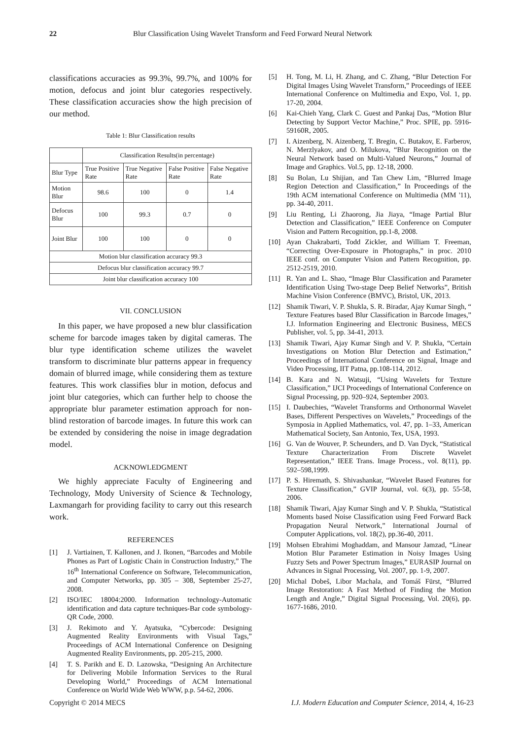22 Blur Classification Using Wavelet Transform and Feed Forward Neural Network
classifications accuracies as 99.3%, 99.7%, and 100% for motion, defocus and joint blur categories respectively. These classification accuracies show the high precision of our method.
Table 1: Blur Classification results
| | Classification Results(in percentage) | | | |
| Blur Type | True Positive Rate | True Negative Rate | False Positive Rate | False Negative Rate |
| Motion Blur | 98.6 | 100 | 0 | 1.4 |
| Defocus Blur | 100 | 99.3 | 0.7 | 0 |
| Joint Blur | 100 | 100 | 0 | 0 |
| Motion blur classification accuracy 99.3 | | | | |
| Defocus blur classification accuracy 99.7 | | | | |
| Joint blur classification accuracy 100 | | | | |
VII. CONCLUSION
In this paper, we have proposed a new blur classification scheme for barcode images taken by digital cameras. The blur type identification scheme utilizes the wavelet transform to discriminate blur patterns appear in frequency domain of blurred image, while considering them as texture features. This work classifies blur in motion, defocus and joint blur categories, which can further help to choose the appropriate blur parameter estimation approach for non-blind restoration of barcode images. In future this work can be extended by considering the noise in image degradation model.
ACKNOWLEDGMENT
We highly appreciate Faculty of Engineering and Technology, Mody University of Science & Technology, Laxmangarh for providing facility to carry out this research work.
REFERENCES
[1] J. Vartiainen, T. Kallonen, and J. Ikonen, “Barcodes and Mobile Phones as Part of Logistic Chain in Construction Industry,” The 16<sup>th</sup> International Conference on Software, Telecommunication, and Computer Networks, pp. 305 – 308, September 25-27, 2008.
[2] ISO/IEC 18004:2000. Information technology-Automatic identification and data capture techniques-Bar code symbology-QR Code, 2000.
[3] J. Rekimoto and Y. Ayatsuka, “Cybercode: Designing Augmented Reality Environments with Visual Tags,” Proceedings of ACM International Conference on Designing Augmented Reality Environments, pp. 205-215, 2000.
[4] T. S. Parikh and E. D. Lazowska, “Designing An Architecture for Delivering Mobile Information Services to the Rural Developing World,” Proceedings of ACM International Conference on World Wide Web WWW, p.p. 54-62, 2006.
[5] H. Tong, M. Li, H. Zhang, and C. Zhang, “Blur Detection For Digital Images Using Wavelet Transform,” Proceedings of IEEE International Conference on Multimedia and Expo, Vol. 1, pp. 17-20, 2004.
[6] Kai-Chieh Yang, Clark C. Guest and Pankaj Das, “Motion Blur Detecting by Support Vector Machine,” Proc. SPIE, pp. 5916-59160R, 2005.
[7] I. Aizenberg, N. Aizenberg, T. Bregin, C. Butakov, E. Farberov, N. Merzlyakov, and O. Milukova, “Blur Recognition on the Neural Network based on Multi-Valued Neurons,” Journal of Image and Graphics. Vol.5, pp. 12-18, 2000.
[8] Su Bolan, Lu Shijian, and Tan Chew Lim, “Blurred Image Region Detection and Classification,” In Proceedings of the 19th ACM international Conference on Multimedia (MM '11), pp. 34-40, 2011.
[9] Liu Renting, Li Zhaorong, Jia Jiaya, “Image Partial Blur Detection and Classification,” IEEE Conference on Computer Vision and Pattern Recognition, pp.1-8, 2008.
[10] Ayan Chakrabarti, Todd Zickler, and William T. Freeman, “Correcting Over-Exposure in Photographs,” in proc. 2010 IEEE conf. on Computer Vision and Pattern Recognition, pp. 2512-2519, 2010.
[11] R. Yan and L. Shao, “Image Blur Classification and Parameter Identification Using Two-stage Deep Belief Networks”, British Machine Vision Conference (BMVC), Bristol, UK, 2013.
[12] Shamik Tiwari, V. P. Shukla, S. R. Biradar, Ajay Kumar Singh, “ Texture Features based Blur Classification in Barcode Images,” I.J. Information Engineering and Electronic Business, MECS Publisher, vol. 5, pp. 34-41, 2013.
[13] Shamik Tiwari, Ajay Kumar Singh and V. P. Shukla, “Certain Investigations on Motion Blur Detection and Estimation,” Proceedings of International Conference on Signal, Image and Video Processing, IIT Patna, pp.108-114, 2012.
[14] B. Kara and N. Watsuji, “Using Wavelets for Texture Classification,” IJCI Proceedings of International Conference on Signal Processing, pp. 920–924, September 2003.
[15] I. Daubechies, “Wavelet Transforms and Orthonormal Wavelet Bases, Different Perspectives on Wavelets,” Proceedings of the Symposia in Applied Mathematics, vol. 47, pp. 1–33, American Mathematical Society, San Antonio, Tex, USA, 1993.
[16] G. Van de Wouver, P. Scheunders, and D. Van Dyck, “Statistical Texture Characterization From Discrete Wavelet Representation,” IEEE Trans. Image Process., vol. 8(11), pp. 592–598,1999.
[17] P. S. Hiremath, S. Shivashankar, “Wavelet Based Features for Texture Classification,” GVIP Journal, vol. 6(3), pp. 55-58, 2006.
[18] Shamik Tiwari, Ajay Kumar Singh and V. P. Shukla, “Statistical Moments based Noise Classification using Feed Forward Back Propagation Neural Network,” International Journal of Computer Applications, vol. 18(2), pp.36-40, 2011.
[19] Mohsen Ebrahimi Moghaddam, and Mansour Jamzad, “Linear Motion Blur Parameter Estimation in Noisy Images Using Fuzzy Sets and Power Spectrum Images,” EURASIP Journal on Advances in Signal Processing, Vol. 2007, pp. 1-9, 2007.
[20] Michal Dobeš, Libor Machala, and Tomáš Fürst, “Blurred Image Restoration: A Fast Method of Finding the Motion Length and Angle,” Digital Signal Processing, Vol. 20(6), pp. 1677-1686, 2010.
Copyright © 2014 MECS I.J. Modern Education and Computer Science, 2014, 4, 16-23